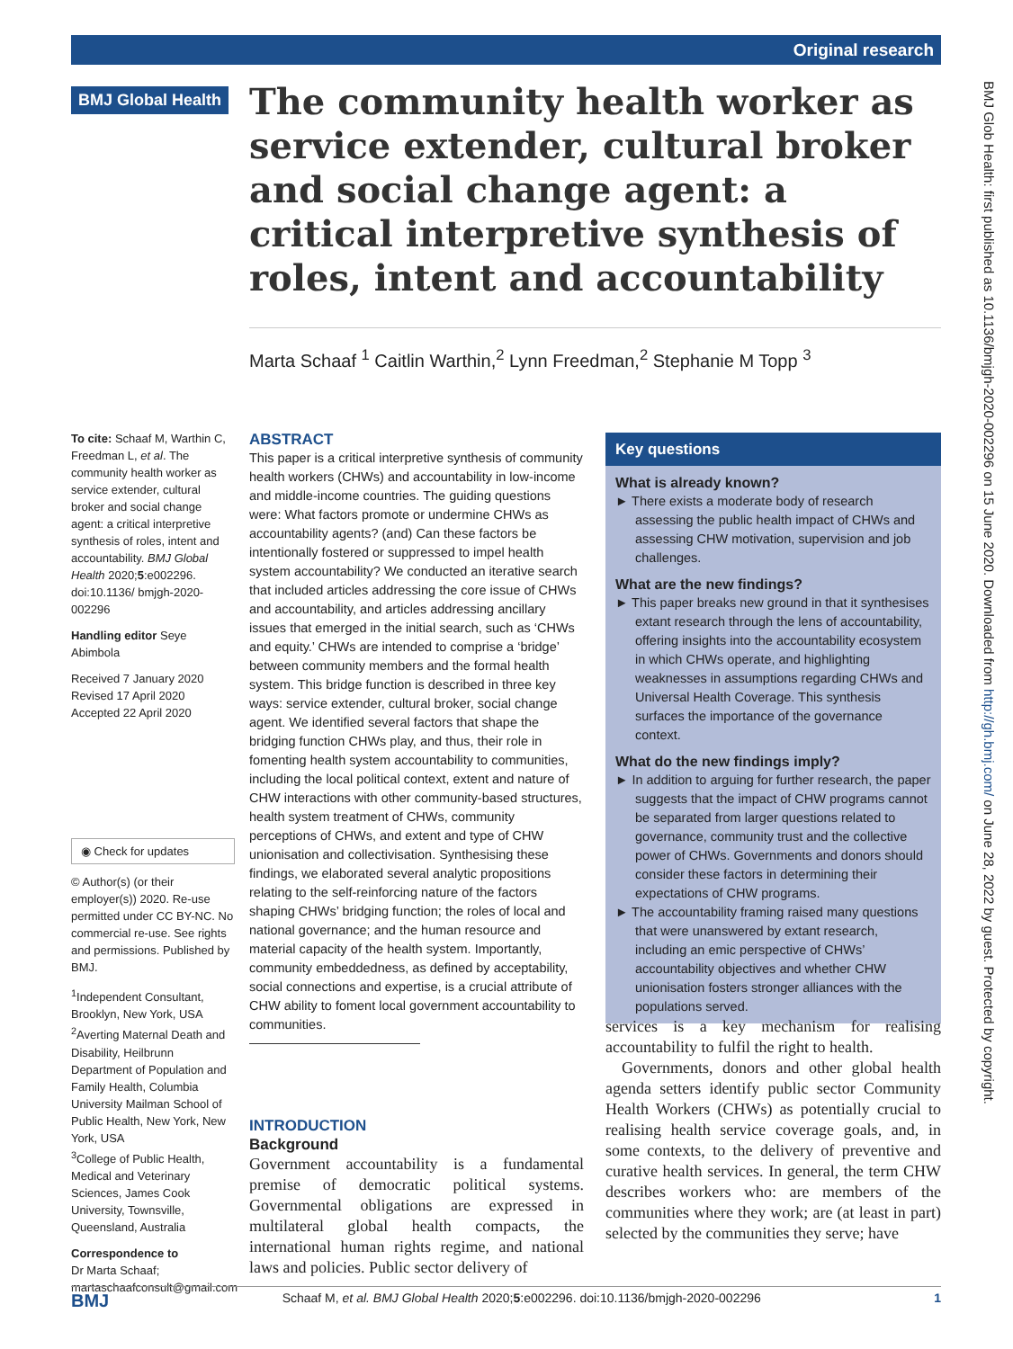Original research
BMJ Glob Health: first published as 10.1136/bmjgh-2020-002296 on 15 June 2020. Downloaded from http://gh.bmj.com/ on June 28, 2022 by guest. Protected by copyright.
BMJ Global Health
The community health worker as service extender, cultural broker and social change agent: a critical interpretive synthesis of roles, intent and accountability
Marta Schaaf <sup>1</sup> Caitlin Warthin,<sup>2</sup> Lynn Freedman,<sup>2</sup> Stephanie M Topp <sup>3</sup>
To cite: Schaaf M, Warthin C, Freedman L, et al. The community health worker as service extender, cultural broker and social change agent: a critical interpretive synthesis of roles, intent and accountability. BMJ Global Health 2020;5:e002296. doi:10.1136/ bmjgh-2020-002296
Handling editor Seye Abimbola
Received 7 January 2020
Revised 17 April 2020
Accepted 22 April 2020
◉ Check for updates
© Author(s) (or their employer(s)) 2020. Re-use permitted under CC BY-NC. No commercial re-use. See rights and permissions. Published by BMJ.
<sup>1</sup> Independent Consultant, Brooklyn, New York, USA
<sup>2</sup> Averting Maternal Death and Disability, Heilbrunn Department of Population and Family Health, Columbia University Mailman School of Public Health, New York, New York, USA
<sup>3</sup> College of Public Health, Medical and Veterinary Sciences, James Cook University, Townsville, Queensland, Australia
Correspondence to
Dr Marta Schaaf;
martaschaafconsult@gmail.com
ABSTRACT
This paper is a critical interpretive synthesis of community health workers (CHWs) and accountability in low-income and middle-income countries. The guiding questions were: What factors promote or undermine CHWs as accountability agents? (and) Can these factors be intentionally fostered or suppressed to impel health system accountability? We conducted an iterative search that included articles addressing the core issue of CHWs and accountability, and articles addressing ancillary issues that emerged in the initial search, such as ‘CHWs and equity.’ CHWs are intended to comprise a ‘bridge’ between community members and the formal health system. This bridge function is described in three key ways: service extender, cultural broker, social change agent. We identified several factors that shape the bridging function CHWs play, and thus, their role in fomenting health system accountability to communities, including the local political context, extent and nature of CHW interactions with other community-based structures, health system treatment of CHWs, community perceptions of CHWs, and extent and type of CHW unionisation and collectivisation. Synthesising these findings, we elaborated several analytic propositions relating to the self-reinforcing nature of the factors shaping CHWs’ bridging function; the roles of local and national governance; and the human resource and material capacity of the health system. Importantly, community embeddedness, as defined by acceptability, social connections and expertise, is a crucial attribute of CHW ability to foment local government accountability to communities.
INTRODUCTION
Background
Government accountability is a fundamental premise of democratic political systems. Governmental obligations are expressed in multilateral global health compacts, the international human rights regime, and national laws and policies. Public sector delivery of
Key questions
What is already known?
► There exists a moderate body of research assessing the public health impact of CHWs and assessing CHW motivation, supervision and job challenges.
What are the new findings?
► This paper breaks new ground in that it synthesises extant research through the lens of accountability, offering insights into the accountability ecosystem in which CHWs operate, and highlighting weaknesses in assumptions regarding CHWs and Universal Health Coverage. This synthesis surfaces the importance of the governance context.
What do the new findings imply?
► In addition to arguing for further research, the paper suggests that the impact of CHW programs cannot be separated from larger questions related to governance, community trust and the collective power of CHWs. Governments and donors should consider these factors in determining their expectations of CHW programs.
► The accountability framing raised many questions that were unanswered by extant research, including an emic perspective of CHWs’ accountability objectives and whether CHW unionisation fosters stronger alliances with the populations served.
services is a key mechanism for realising accountability to fulfil the right to health.
Governments, donors and other global health agenda setters identify public sector Community Health Workers (CHWs) as potentially crucial to realising health service coverage goals, and, in some contexts, to the delivery of preventive and curative health services. In general, the term CHW describes workers who: are members of the communities where they work; are (at least in part) selected by the communities they serve; have
BMJ Schaaf M, et al. BMJ Global Health 2020;5:e002296. doi:10.1136/bmjgh-2020-002296 1